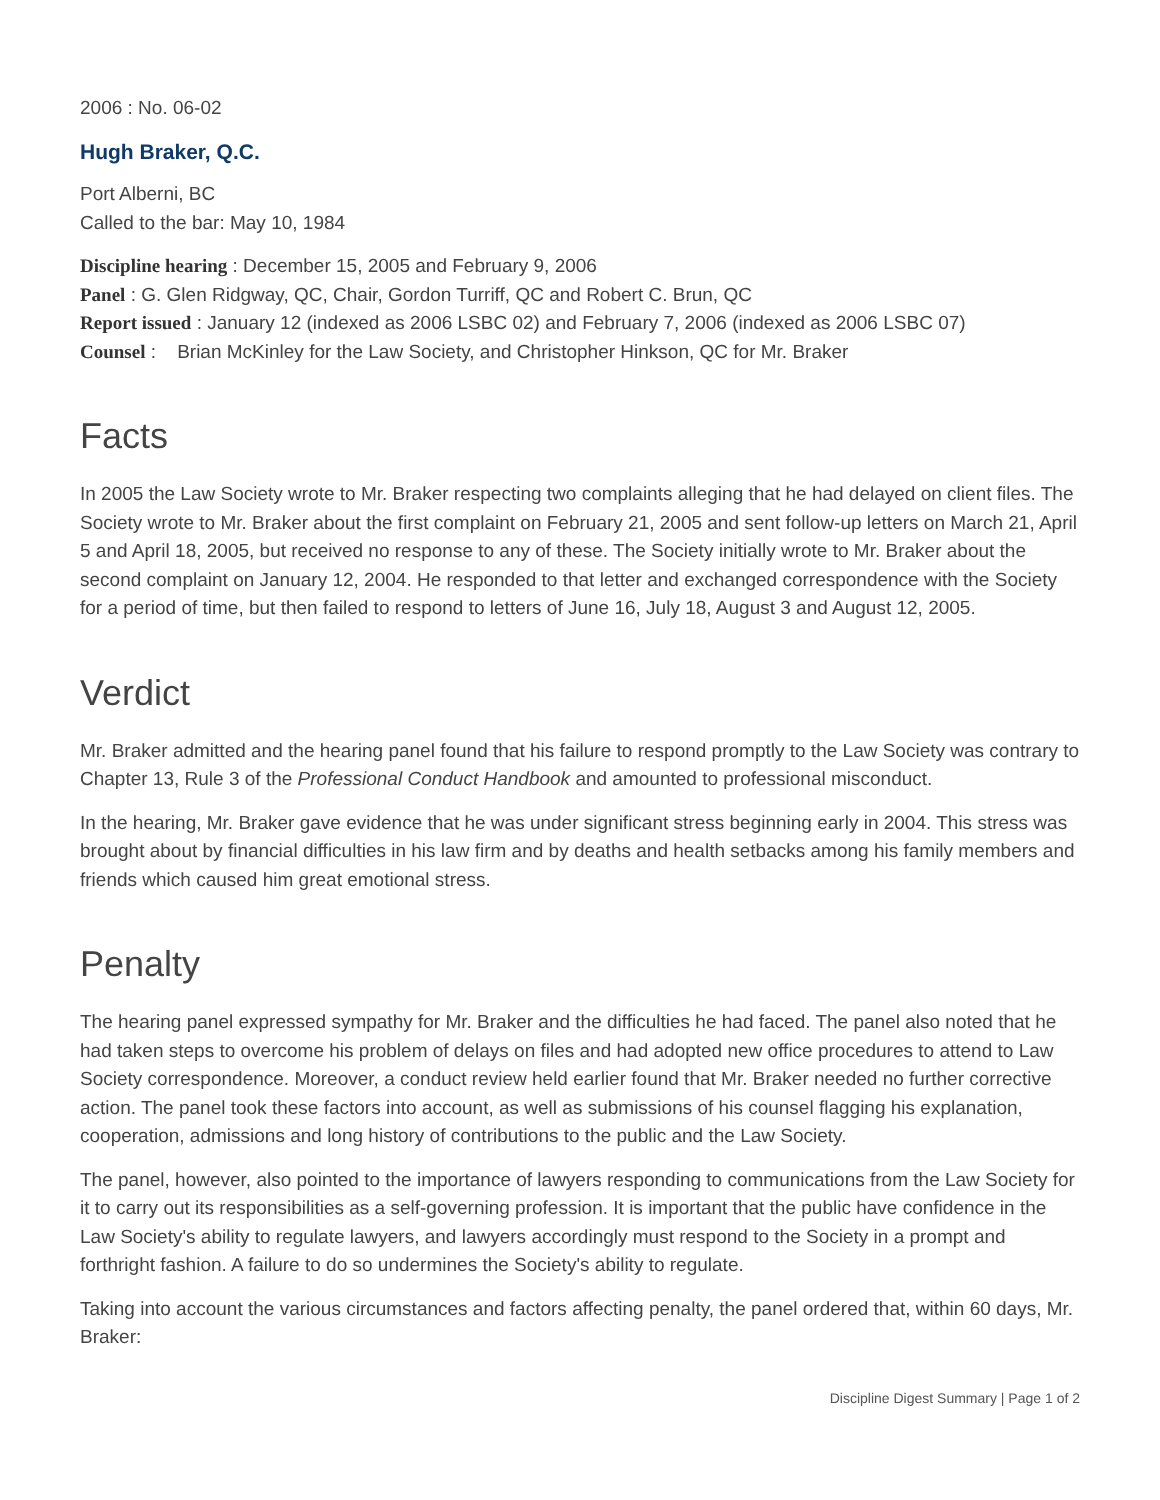2006 : No. 06-02
Hugh Braker, Q.C.
Port Alberni, BC
Called to the bar: May 10, 1984
Discipline hearing : December 15, 2005 and February 9, 2006
Panel : G. Glen Ridgway, QC, Chair, Gordon Turriff, QC and Robert C. Brun, QC
Report issued : January 12 (indexed as 2006 LSBC 02) and February 7, 2006 (indexed as 2006 LSBC 07)
Counsel : Brian McKinley for the Law Society, and Christopher Hinkson, QC for Mr. Braker
Facts
In 2005 the Law Society wrote to Mr. Braker respecting two complaints alleging that he had delayed on client files. The Society wrote to Mr. Braker about the first complaint on February 21, 2005 and sent follow-up letters on March 21, April 5 and April 18, 2005, but received no response to any of these. The Society initially wrote to Mr. Braker about the second complaint on January 12, 2004. He responded to that letter and exchanged correspondence with the Society for a period of time, but then failed to respond to letters of June 16, July 18, August 3 and August 12, 2005.
Verdict
Mr. Braker admitted and the hearing panel found that his failure to respond promptly to the Law Society was contrary to Chapter 13, Rule 3 of the Professional Conduct Handbook and amounted to professional misconduct.
In the hearing, Mr. Braker gave evidence that he was under significant stress beginning early in 2004. This stress was brought about by financial difficulties in his law firm and by deaths and health setbacks among his family members and friends which caused him great emotional stress.
Penalty
The hearing panel expressed sympathy for Mr. Braker and the difficulties he had faced. The panel also noted that he had taken steps to overcome his problem of delays on files and had adopted new office procedures to attend to Law Society correspondence. Moreover, a conduct review held earlier found that Mr. Braker needed no further corrective action. The panel took these factors into account, as well as submissions of his counsel flagging his explanation, cooperation, admissions and long history of contributions to the public and the Law Society.
The panel, however, also pointed to the importance of lawyers responding to communications from the Law Society for it to carry out its responsibilities as a self-governing profession. It is important that the public have confidence in the Law Society's ability to regulate lawyers, and lawyers accordingly must respond to the Society in a prompt and forthright fashion. A failure to do so undermines the Society's ability to regulate.
Taking into account the various circumstances and factors affecting penalty, the panel ordered that, within 60 days, Mr. Braker:
Discipline Digest Summary | Page 1 of 2